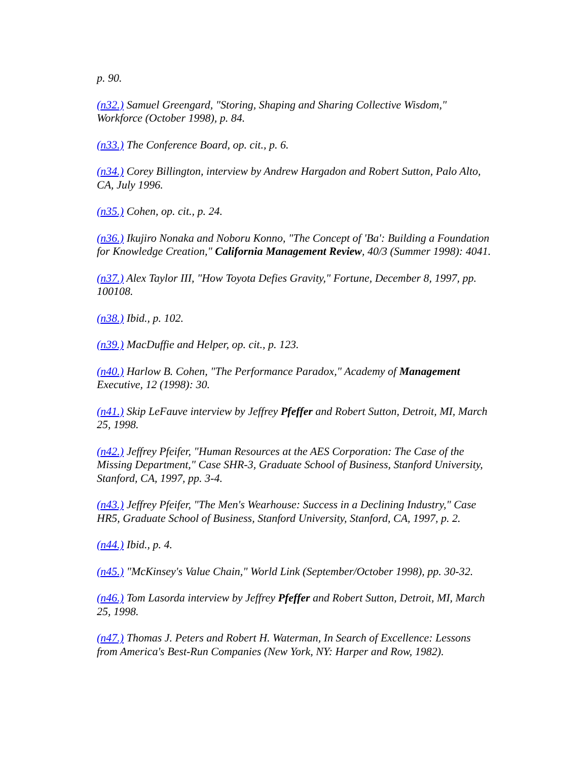p. 90.
(n32.) Samuel Greengard, "Storing, Shaping and Sharing Collective Wisdom," Workforce (October 1998), p. 84.
(n33.) The Conference Board, op. cit., p. 6.
(n34.) Corey Billington, interview by Andrew Hargadon and Robert Sutton, Palo Alto, CA, July 1996.
(n35.) Cohen, op. cit., p. 24.
(n36.) Ikujiro Nonaka and Noboru Konno, "The Concept of 'Ba': Building a Foundation for Knowledge Creation," California Management Review, 40/3 (Summer 1998): 4041.
(n37.) Alex Taylor III, "How Toyota Defies Gravity," Fortune, December 8, 1997, pp. 100108.
(n38.) Ibid., p. 102.
(n39.) MacDuffie and Helper, op. cit., p. 123.
(n40.) Harlow B. Cohen, "The Performance Paradox," Academy of Management Executive, 12 (1998): 30.
(n41.) Skip LeFauve interview by Jeffrey Pfeffer and Robert Sutton, Detroit, MI, March 25, 1998.
(n42.) Jeffrey Pfeifer, "Human Resources at the AES Corporation: The Case of the Missing Department," Case SHR-3, Graduate School of Business, Stanford University, Stanford, CA, 1997, pp. 3-4.
(n43.) Jeffrey Pfeifer, "The Men's Wearhouse: Success in a Declining Industry," Case HR5, Graduate School of Business, Stanford University, Stanford, CA, 1997, p. 2.
(n44.) Ibid., p. 4.
(n45.) "McKinsey's Value Chain," World Link (September/October 1998), pp. 30-32.
(n46.) Tom Lasorda interview by Jeffrey Pfeffer and Robert Sutton, Detroit, MI, March 25, 1998.
(n47.) Thomas J. Peters and Robert H. Waterman, In Search of Excellence: Lessons from America's Best-Run Companies (New York, NY: Harper and Row, 1982).